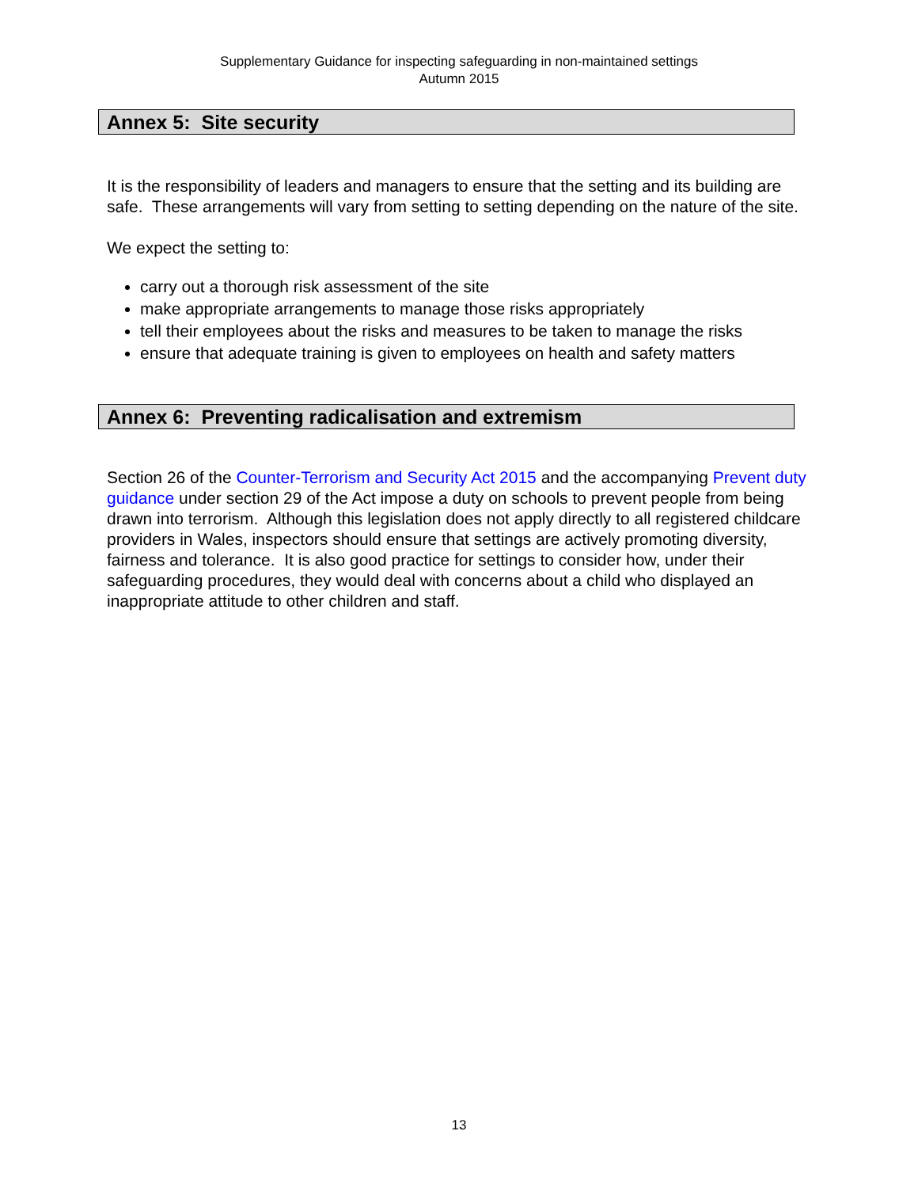Supplementary Guidance for inspecting safeguarding in non-maintained settings
Autumn 2015
Annex 5: Site security
It is the responsibility of leaders and managers to ensure that the setting and its building are safe. These arrangements will vary from setting to setting depending on the nature of the site.
We expect the setting to:
carry out a thorough risk assessment of the site
make appropriate arrangements to manage those risks appropriately
tell their employees about the risks and measures to be taken to manage the risks
ensure that adequate training is given to employees on health and safety matters
Annex 6: Preventing radicalisation and extremism
Section 26 of the Counter-Terrorism and Security Act 2015 and the accompanying Prevent duty guidance under section 29 of the Act impose a duty on schools to prevent people from being drawn into terrorism. Although this legislation does not apply directly to all registered childcare providers in Wales, inspectors should ensure that settings are actively promoting diversity, fairness and tolerance. It is also good practice for settings to consider how, under their safeguarding procedures, they would deal with concerns about a child who displayed an inappropriate attitude to other children and staff.
13